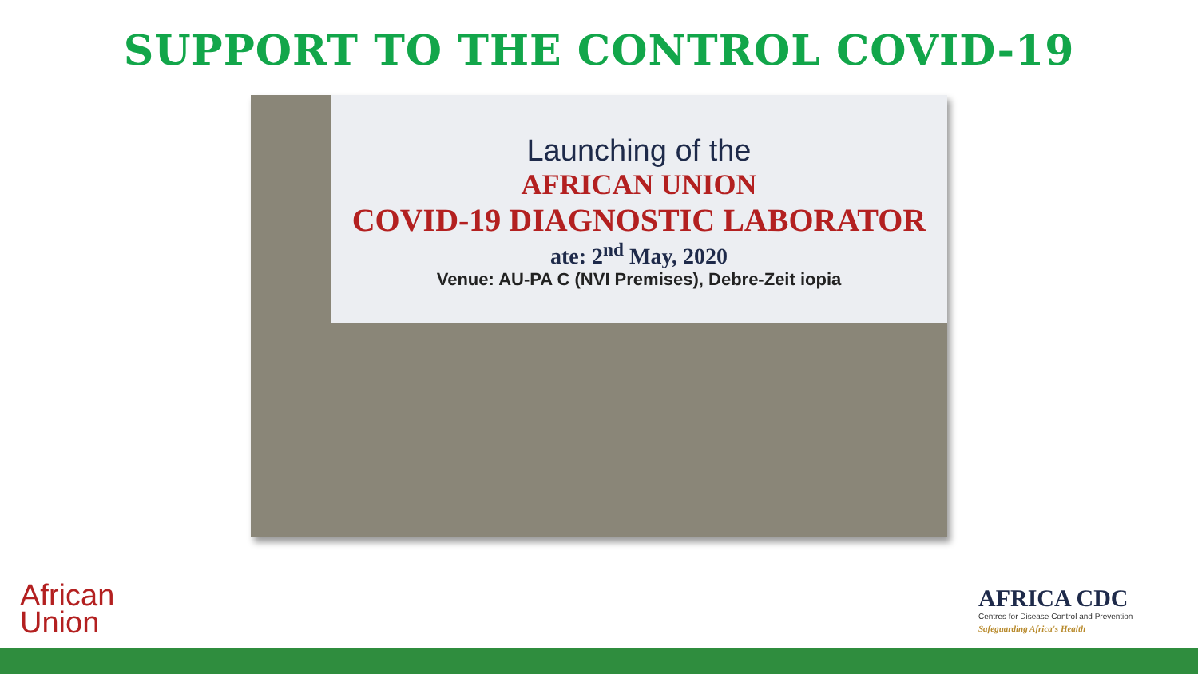SUPPORT TO THE CONTROL COVID-19
Launching of the
AFRICAN UNION
COVID-19 DIAGNOSTIC LABORATOR
ate: 2<sup>nd</sup> May, 2020
Venue: AU-PA C (NVI Premises), Debre-Zeit iopia
African
Union
AFRICA CDC
Centres for Disease Control and Prevention
Safeguarding Africa's Health